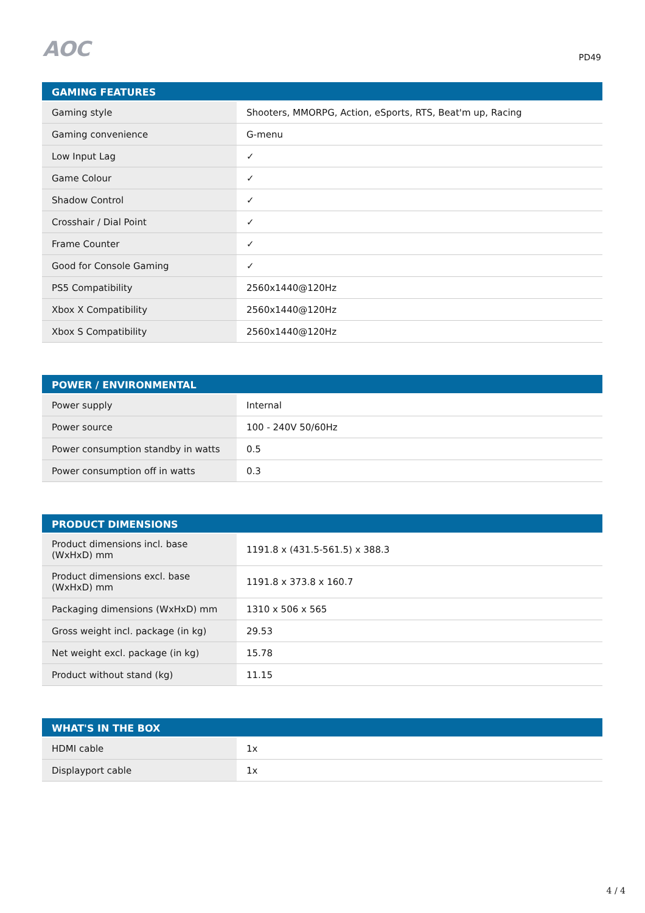AOC PD49
| GAMING FEATURES | |
| --- | --- |
| Gaming style | Shooters, MMORPG, Action, eSports, RTS, Beat'm up, Racing |
| Gaming convenience | G-menu |
| Low Input Lag | ✓ |
| Game Colour | ✓ |
| Shadow Control | ✓ |
| Crosshair / Dial Point | ✓ |
| Frame Counter | ✓ |
| Good for Console Gaming | ✓ |
| PS5 Compatibility | 2560x1440@120Hz |
| Xbox X Compatibility | 2560x1440@120Hz |
| Xbox S Compatibility | 2560x1440@120Hz |
| POWER / ENVIRONMENTAL | |
| --- | --- |
| Power supply | Internal |
| Power source | 100 - 240V 50/60Hz |
| Power consumption standby in watts | 0.5 |
| Power consumption off in watts | 0.3 |
| PRODUCT DIMENSIONS | |
| --- | --- |
| Product dimensions incl. base (WxHxD) mm | 1191.8 x (431.5-561.5) x 388.3 |
| Product dimensions excl. base (WxHxD) mm | 1191.8 x 373.8 x 160.7 |
| Packaging dimensions (WxHxD) mm | 1310 x 506 x 565 |
| Gross weight incl. package (in kg) | 29.53 |
| Net weight excl. package (in kg) | 15.78 |
| Product without stand (kg) | 11.15 |
| WHAT'S IN THE BOX | |
| --- | --- |
| HDMI cable | 1x |
| Displayport cable | 1x |
4 / 4